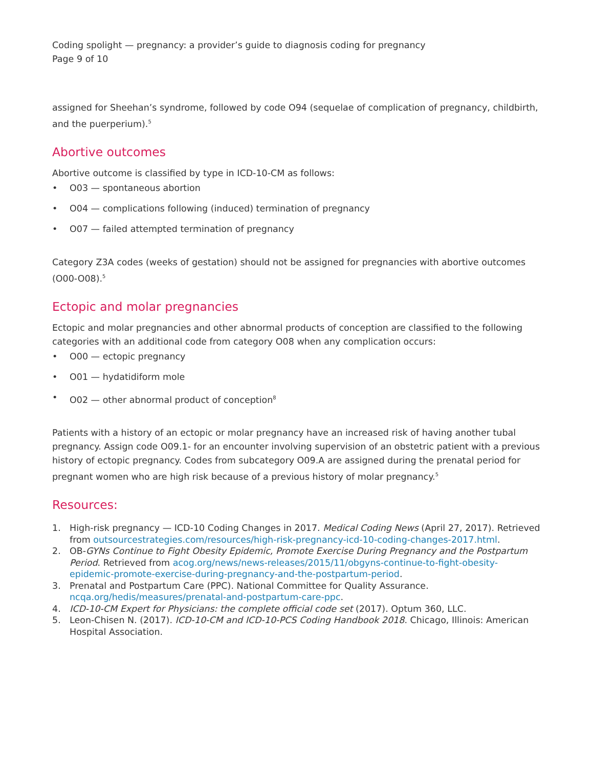Coding spolight — pregnancy: a provider’s guide to diagnosis coding for pregnancy
Page 9 of 10
assigned for Sheehan’s syndrome, followed by code O94 (sequelae of complication of pregnancy, childbirth, and the puerperium).<sup>5</sup>
Abortive outcomes
Abortive outcome is classified by type in ICD-10-CM as follows:
• O03 — spontaneous abortion
• O04 — complications following (induced) termination of pregnancy
• O07 — failed attempted termination of pregnancy
Category Z3A codes (weeks of gestation) should not be assigned for pregnancies with abortive outcomes (O00-O08).<sup>5</sup>
Ectopic and molar pregnancies
Ectopic and molar pregnancies and other abnormal products of conception are classified to the following categories with an additional code from category O08 when any complication occurs:
• O00 — ectopic pregnancy
• O01 — hydatidiform mole
• O02 — other abnormal product of conception<sup>8</sup>
Patients with a history of an ectopic or molar pregnancy have an increased risk of having another tubal pregnancy. Assign code O09.1- for an encounter involving supervision of an obstetric patient with a previous history of ectopic pregnancy. Codes from subcategory O09.A are assigned during the prenatal period for pregnant women who are high risk because of a previous history of molar pregnancy.<sup>5</sup>
Resources:
1. High-risk pregnancy — ICD-10 Coding Changes in 2017. Medical Coding News (April 27, 2017). Retrieved from outsourcestrategies.com/resources/high-risk-pregnancy-icd-10-coding-changes-2017.html.
2. OB-GYNs Continue to Fight Obesity Epidemic, Promote Exercise During Pregnancy and the Postpartum Period. Retrieved from acog.org/news/news-releases/2015/11/obgyns-continue-to-fight-obesity-epidemic-promote-exercise-during-pregnancy-and-the-postpartum-period.
3. Prenatal and Postpartum Care (PPC). National Committee for Quality Assurance. ncqa.org/hedis/measures/prenatal-and-postpartum-care-ppc.
4. ICD-10-CM Expert for Physicians: the complete official code set (2017). Optum 360, LLC.
5. Leon-Chisen N. (2017). ICD-10-CM and ICD-10-PCS Coding Handbook 2018. Chicago, Illinois: American Hospital Association.